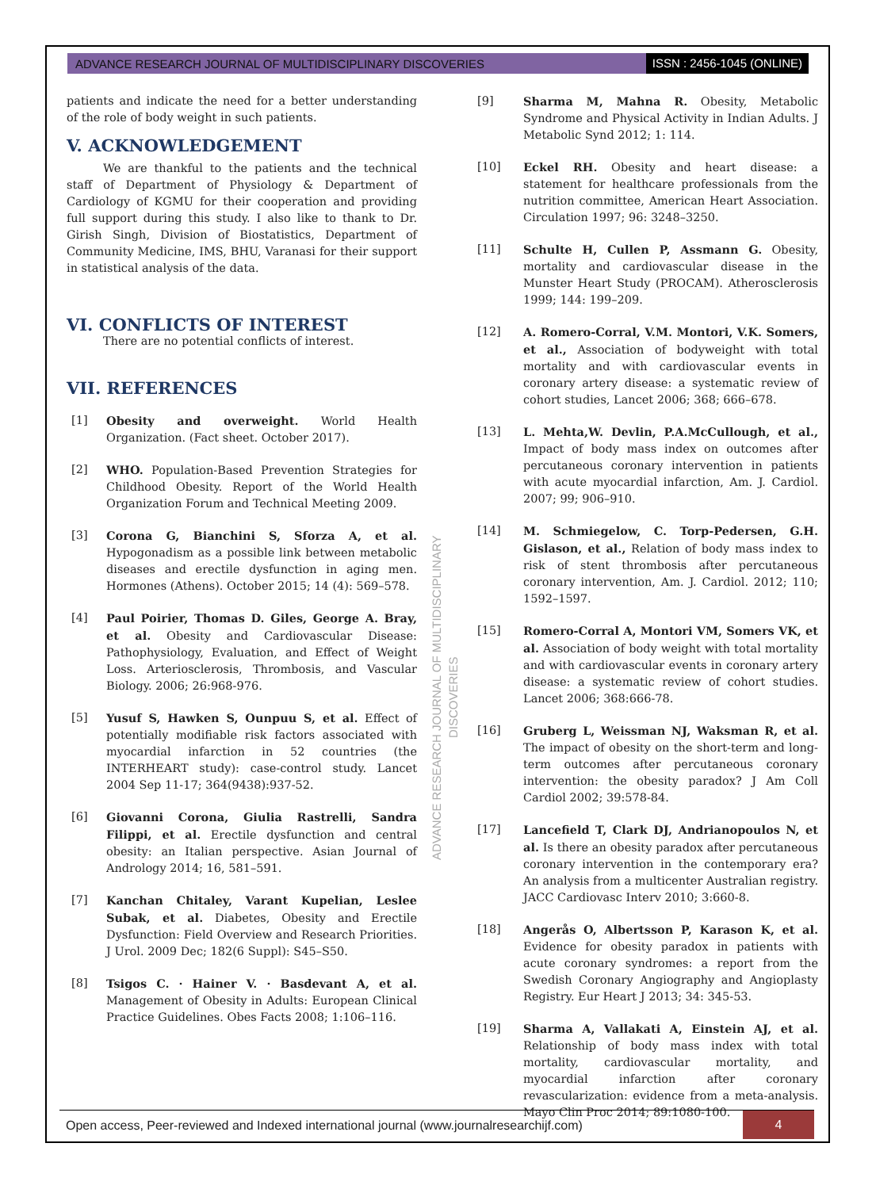ADVANCE RESEARCH JOURNAL OF MULTIDISCIPLINARY DISCOVERIES ISSN : 2456-1045 (ONLINE)
patients and indicate the need for a better understanding of the role of body weight in such patients.
V. ACKNOWLEDGEMENT
We are thankful to the patients and the technical staff of Department of Physiology & Department of Cardiology of KGMU for their cooperation and providing full support during this study. I also like to thank to Dr. Girish Singh, Division of Biostatistics, Department of Community Medicine, IMS, BHU, Varanasi for their support in statistical analysis of the data.
VI. CONFLICTS OF INTEREST
There are no potential conflicts of interest.
VII. REFERENCES
[1] Obesity and overweight. World Health Organization. (Fact sheet. October 2017).
[2] WHO. Population-Based Prevention Strategies for Childhood Obesity. Report of the World Health Organization Forum and Technical Meeting 2009.
[3] Corona G, Bianchini S, Sforza A, et al. Hypogonadism as a possible link between metabolic diseases and erectile dysfunction in aging men. Hormones (Athens). October 2015; 14 (4): 569–578.
[4] Paul Poirier, Thomas D. Giles, George A. Bray, et al. Obesity and Cardiovascular Disease: Pathophysiology, Evaluation, and Effect of Weight Loss. Arteriosclerosis, Thrombosis, and Vascular Biology. 2006; 26:968-976.
[5] Yusuf S, Hawken S, Ounpuu S, et al. Effect of potentially modifiable risk factors associated with myocardial infarction in 52 countries (the INTERHEART study): case-control study. Lancet 2004 Sep 11-17; 364(9438):937-52.
[6] Giovanni Corona, Giulia Rastrelli, Sandra Filippi, et al. Erectile dysfunction and central obesity: an Italian perspective. Asian Journal of Andrology 2014; 16, 581–591.
[7] Kanchan Chitaley, Varant Kupelian, Leslee Subak, et al. Diabetes, Obesity and Erectile Dysfunction: Field Overview and Research Priorities. J Urol. 2009 Dec; 182(6 Suppl): S45–S50.
[8] Tsigos C. · Hainer V. · Basdevant A, et al. Management of Obesity in Adults: European Clinical Practice Guidelines. Obes Facts 2008; 1:106–116.
[9] Sharma M, Mahna R. Obesity, Metabolic Syndrome and Physical Activity in Indian Adults. J Metabolic Synd 2012; 1: 114.
[10] Eckel RH. Obesity and heart disease: a statement for healthcare professionals from the nutrition committee, American Heart Association. Circulation 1997; 96: 3248–3250.
[11] Schulte H, Cullen P, Assmann G. Obesity, mortality and cardiovascular disease in the Munster Heart Study (PROCAM). Atherosclerosis 1999; 144: 199–209.
[12] A. Romero-Corral, V.M. Montori, V.K. Somers, et al., Association of bodyweight with total mortality and with cardiovascular events in coronary artery disease: a systematic review of cohort studies, Lancet 2006; 368; 666–678.
[13] L. Mehta,W. Devlin, P.A.McCullough, et al., Impact of body mass index on outcomes after percutaneous coronary intervention in patients with acute myocardial infarction, Am. J. Cardiol. 2007; 99; 906–910.
[14] M. Schmiegelow, C. Torp-Pedersen, G.H. Gislason, et al., Relation of body mass index to risk of stent thrombosis after percutaneous coronary intervention, Am. J. Cardiol. 2012; 110; 1592–1597.
[15] Romero-Corral A, Montori VM, Somers VK, et al. Association of body weight with total mortality and with cardiovascular events in coronary artery disease: a systematic review of cohort studies. Lancet 2006; 368:666-78.
[16] Gruberg L, Weissman NJ, Waksman R, et al. The impact of obesity on the short-term and long-term outcomes after percutaneous coronary intervention: the obesity paradox? J Am Coll Cardiol 2002; 39:578-84.
[17] Lancefield T, Clark DJ, Andrianopoulos N, et al. Is there an obesity paradox after percutaneous coronary intervention in the contemporary era? An analysis from a multicenter Australian registry. JACC Cardiovasc Interv 2010; 3:660-8.
[18] Angerås O, Albertsson P, Karason K, et al. Evidence for obesity paradox in patients with acute coronary syndromes: a report from the Swedish Coronary Angiography and Angioplasty Registry. Eur Heart J 2013; 34: 345-53.
[19] Sharma A, Vallakati A, Einstein AJ, et al. Relationship of body mass index with total mortality, cardiovascular mortality, and myocardial infarction after coronary revascularization: evidence from a meta-analysis. Mayo Clin Proc 2014; 89:1080-100.
ADVANCE RESEARCH JOURNAL OF MULTIDISCIPLINARY DISCOVERIES
Open access, Peer-reviewed and Indexed international journal (www.journalresearchijf.com) 4